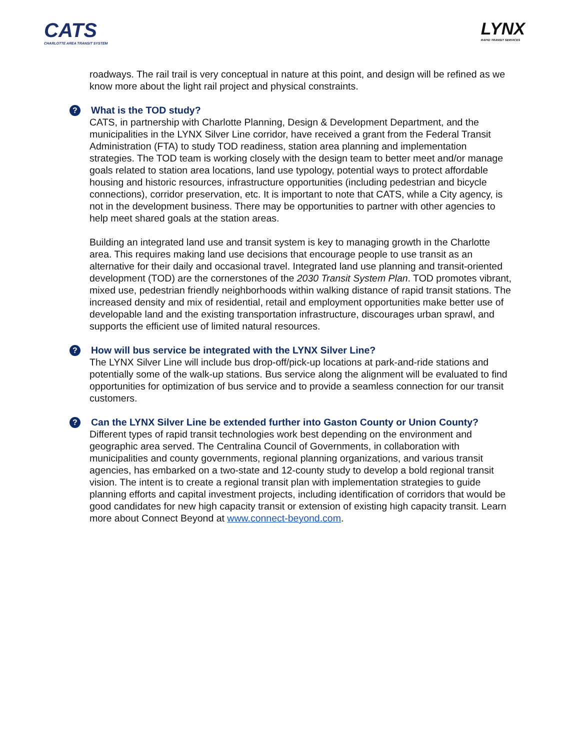CATS
CHARLOTTE AREA TRANSIT SYSTEM
LYNX
RAPID TRANSIT SERVICES
roadways. The rail trail is very conceptual in nature at this point, and design will be refined as we know more about the light rail project and physical constraints.
? What is the TOD study?
CATS, in partnership with Charlotte Planning, Design & Development Department, and the municipalities in the LYNX Silver Line corridor, have received a grant from the Federal Transit Administration (FTA) to study TOD readiness, station area planning and implementation strategies. The TOD team is working closely with the design team to better meet and/or manage goals related to station area locations, land use typology, potential ways to protect affordable housing and historic resources, infrastructure opportunities (including pedestrian and bicycle connections), corridor preservation, etc. It is important to note that CATS, while a City agency, is not in the development business. There may be opportunities to partner with other agencies to help meet shared goals at the station areas.
Building an integrated land use and transit system is key to managing growth in the Charlotte area. This requires making land use decisions that encourage people to use transit as an alternative for their daily and occasional travel. Integrated land use planning and transit-oriented development (TOD) are the cornerstones of the 2030 Transit System Plan. TOD promotes vibrant, mixed use, pedestrian friendly neighborhoods within walking distance of rapid transit stations. The increased density and mix of residential, retail and employment opportunities make better use of developable land and the existing transportation infrastructure, discourages urban sprawl, and supports the efficient use of limited natural resources.
? How will bus service be integrated with the LYNX Silver Line?
The LYNX Silver Line will include bus drop-off/pick-up locations at park-and-ride stations and potentially some of the walk-up stations. Bus service along the alignment will be evaluated to find opportunities for optimization of bus service and to provide a seamless connection for our transit customers.
? Can the LYNX Silver Line be extended further into Gaston County or Union County?
Different types of rapid transit technologies work best depending on the environment and geographic area served. The Centralina Council of Governments, in collaboration with municipalities and county governments, regional planning organizations, and various transit agencies, has embarked on a two-state and 12-county study to develop a bold regional transit vision. The intent is to create a regional transit plan with implementation strategies to guide planning efforts and capital investment projects, including identification of corridors that would be good candidates for new high capacity transit or extension of existing high capacity transit. Learn more about Connect Beyond at www.connect-beyond.com.